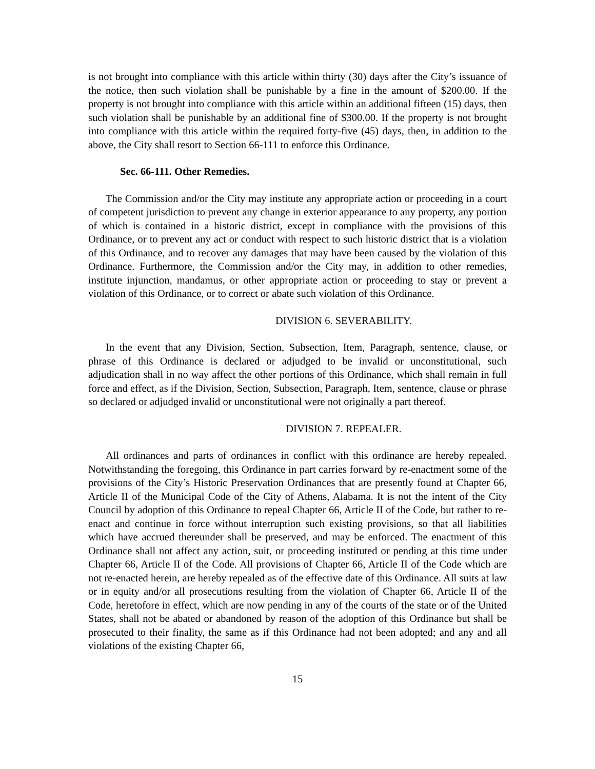is not brought into compliance with this article within thirty (30) days after the City’s issuance of the notice, then such violation shall be punishable by a fine in the amount of $200.00. If the property is not brought into compliance with this article within an additional fifteen (15) days, then such violation shall be punishable by an additional fine of $300.00. If the property is not brought into compliance with this article within the required forty-five (45) days, then, in addition to the above, the City shall resort to Section 66-111 to enforce this Ordinance.
Sec. 66-111. Other Remedies.
The Commission and/or the City may institute any appropriate action or proceeding in a court of competent jurisdiction to prevent any change in exterior appearance to any property, any portion of which is contained in a historic district, except in compliance with the provisions of this Ordinance, or to prevent any act or conduct with respect to such historic district that is a violation of this Ordinance, and to recover any damages that may have been caused by the violation of this Ordinance. Furthermore, the Commission and/or the City may, in addition to other remedies, institute injunction, mandamus, or other appropriate action or proceeding to stay or prevent a violation of this Ordinance, or to correct or abate such violation of this Ordinance.
DIVISION 6. SEVERABILITY.
In the event that any Division, Section, Subsection, Item, Paragraph, sentence, clause, or phrase of this Ordinance is declared or adjudged to be invalid or unconstitutional, such adjudication shall in no way affect the other portions of this Ordinance, which shall remain in full force and effect, as if the Division, Section, Subsection, Paragraph, Item, sentence, clause or phrase so declared or adjudged invalid or unconstitutional were not originally a part thereof.
DIVISION 7. REPEALER.
All ordinances and parts of ordinances in conflict with this ordinance are hereby repealed. Notwithstanding the foregoing, this Ordinance in part carries forward by re-enactment some of the provisions of the City’s Historic Preservation Ordinances that are presently found at Chapter 66, Article II of the Municipal Code of the City of Athens, Alabama. It is not the intent of the City Council by adoption of this Ordinance to repeal Chapter 66, Article II of the Code, but rather to re-enact and continue in force without interruption such existing provisions, so that all liabilities which have accrued thereunder shall be preserved, and may be enforced. The enactment of this Ordinance shall not affect any action, suit, or proceeding instituted or pending at this time under Chapter 66, Article II of the Code. All provisions of Chapter 66, Article II of the Code which are not re-enacted herein, are hereby repealed as of the effective date of this Ordinance. All suits at law or in equity and/or all prosecutions resulting from the violation of Chapter 66, Article II of the Code, heretofore in effect, which are now pending in any of the courts of the state or of the United States, shall not be abated or abandoned by reason of the adoption of this Ordinance but shall be prosecuted to their finality, the same as if this Ordinance had not been adopted; and any and all violations of the existing Chapter 66,
15